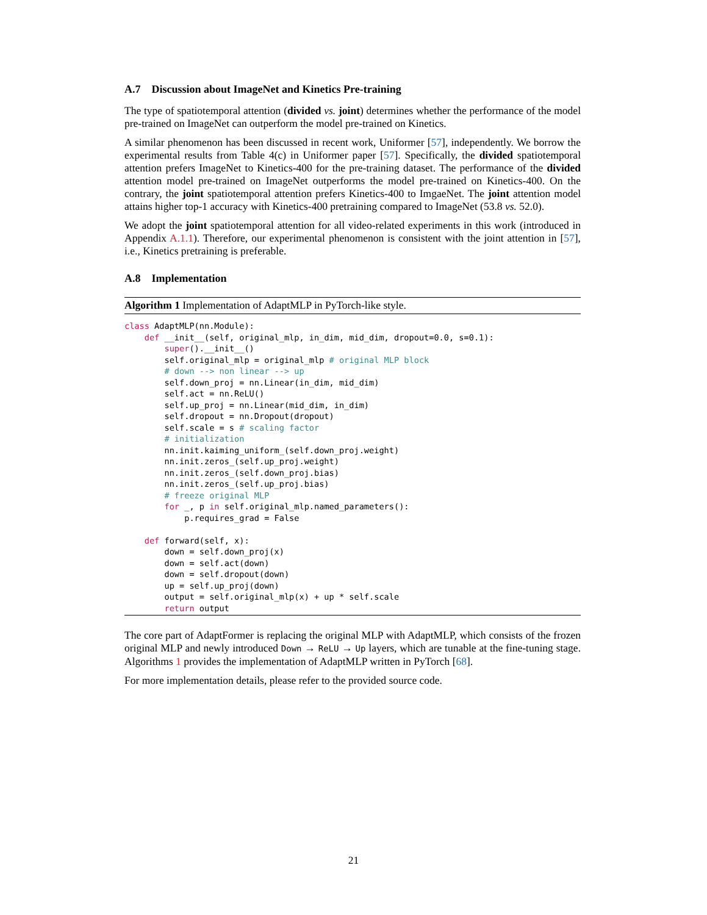A.7 Discussion about ImageNet and Kinetics Pre-training
The type of spatiotemporal attention (divided vs. joint) determines whether the performance of the model pre-trained on ImageNet can outperform the model pre-trained on Kinetics.
A similar phenomenon has been discussed in recent work, Uniformer [57], independently. We borrow the experimental results from Table 4(c) in Uniformer paper [57]. Specifically, the divided spatiotemporal attention prefers ImageNet to Kinetics-400 for the pre-training dataset. The performance of the divided attention model pre-trained on ImageNet outperforms the model pre-trained on Kinetics-400. On the contrary, the joint spatiotemporal attention prefers Kinetics-400 to ImgaeNet. The joint attention model attains higher top-1 accuracy with Kinetics-400 pretraining compared to ImageNet (53.8 vs. 52.0).
We adopt the joint spatiotemporal attention for all video-related experiments in this work (introduced in Appendix A.1.1). Therefore, our experimental phenomenon is consistent with the joint attention in [57], i.e., Kinetics pretraining is preferable.
A.8 Implementation
Algorithm 1 Implementation of AdaptMLP in PyTorch-like style.
class AdaptMLP(nn.Module):
    def __init__(self, original_mlp, in_dim, mid_dim, dropout=0.0, s=0.1):
        super().__init__()
        self.original_mlp = original_mlp # original MLP block
        # down --> non linear --> up
        self.down_proj = nn.Linear(in_dim, mid_dim)
        self.act = nn.ReLU()
        self.up_proj = nn.Linear(mid_dim, in_dim)
        self.dropout = nn.Dropout(dropout)
        self.scale = s # scaling factor
        # initialization
        nn.init.kaiming_uniform_(self.down_proj.weight)
        nn.init.zeros_(self.up_proj.weight)
        nn.init.zeros_(self.down_proj.bias)
        nn.init.zeros_(self.up_proj.bias)
        # freeze original MLP
        for _, p in self.original_mlp.named_parameters():
            p.requires_grad = False

    def forward(self, x):
        down = self.down_proj(x)
        down = self.act(down)
        down = self.dropout(down)
        up = self.up_proj(down)
        output = self.original_mlp(x) + up * self.scale
        return output
The core part of AdaptFormer is replacing the original MLP with AdaptMLP, which consists of the frozen original MLP and newly introduced Down → ReLU → Up layers, which are tunable at the fine-tuning stage. Algorithms 1 provides the implementation of AdaptMLP written in PyTorch [68].
For more implementation details, please refer to the provided source code.
21